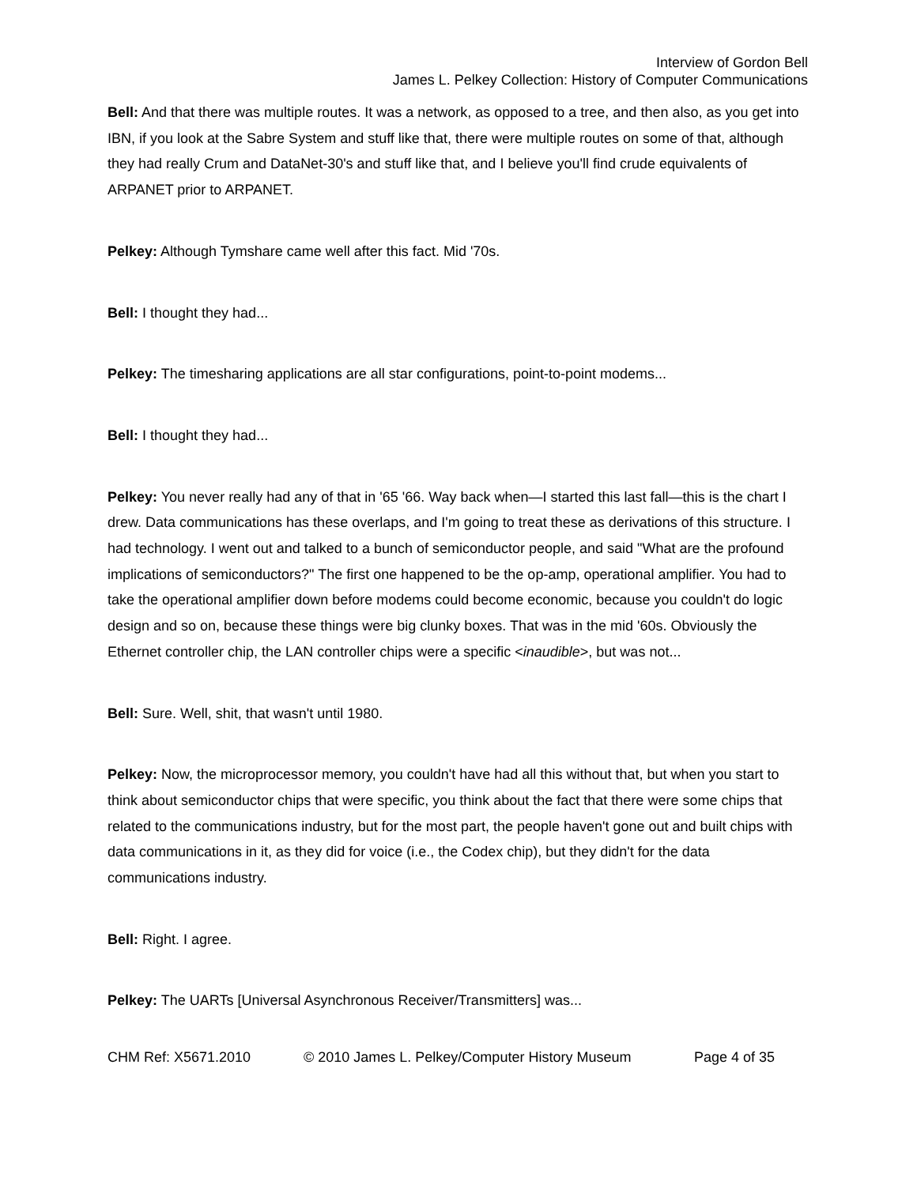Interview of Gordon Bell
James L. Pelkey Collection: History of Computer Communications
Bell: And that there was multiple routes. It was a network, as opposed to a tree, and then also, as you get into IBN, if you look at the Sabre System and stuff like that, there were multiple routes on some of that, although they had really Crum and DataNet-30's and stuff like that, and I believe you'll find crude equivalents of ARPANET prior to ARPANET.
Pelkey: Although Tymshare came well after this fact. Mid '70s.
Bell: I thought they had...
Pelkey: The timesharing applications are all star configurations, point-to-point modems...
Bell: I thought they had...
Pelkey: You never really had any of that in '65 '66. Way back when—I started this last fall—this is the chart I drew. Data communications has these overlaps, and I'm going to treat these as derivations of this structure. I had technology. I went out and talked to a bunch of semiconductor people, and said "What are the profound implications of semiconductors?" The first one happened to be the op-amp, operational amplifier. You had to take the operational amplifier down before modems could become economic, because you couldn't do logic design and so on, because these things were big clunky boxes. That was in the mid '60s. Obviously the Ethernet controller chip, the LAN controller chips were a specific <inaudible>, but was not...
Bell: Sure. Well, shit, that wasn't until 1980.
Pelkey: Now, the microprocessor memory, you couldn't have had all this without that, but when you start to think about semiconductor chips that were specific, you think about the fact that there were some chips that related to the communications industry, but for the most part, the people haven't gone out and built chips with data communications in it, as they did for voice (i.e., the Codex chip), but they didn't for the data communications industry.
Bell: Right. I agree.
Pelkey: The UARTs [Universal Asynchronous Receiver/Transmitters] was...
CHM Ref: X5671.2010 © 2010 James L. Pelkey/Computer History Museum Page 4 of 35